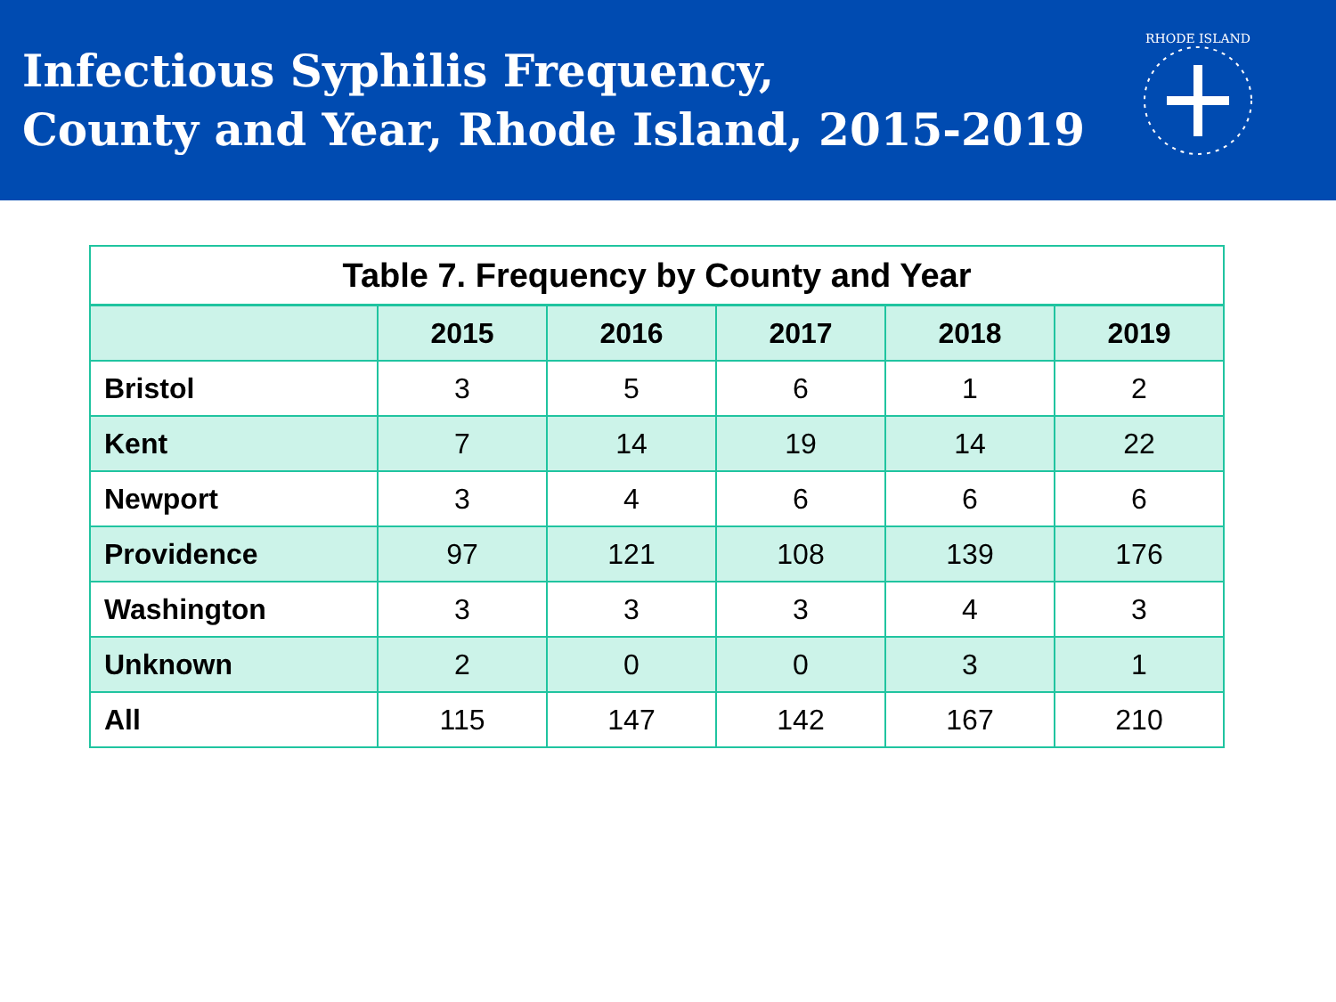Infectious Syphilis Frequency,
County and Year, Rhode Island, 2015-2019
RHODE ISLAND
| Table 7. Frequency by County and Year | | | | | |
| --- | --- | --- | --- | --- | --- |
| | 2015 | 2016 | 2017 | 2018 | 2019 |
| Bristol | 3 | 5 | 6 | 1 | 2 |
| Kent | 7 | 14 | 19 | 14 | 22 |
| Newport | 3 | 4 | 6 | 6 | 6 |
| Providence | 97 | 121 | 108 | 139 | 176 |
| Washington | 3 | 3 | 3 | 4 | 3 |
| Unknown | 2 | 0 | 0 | 3 | 1 |
| All | 115 | 147 | 142 | 167 | 210 |